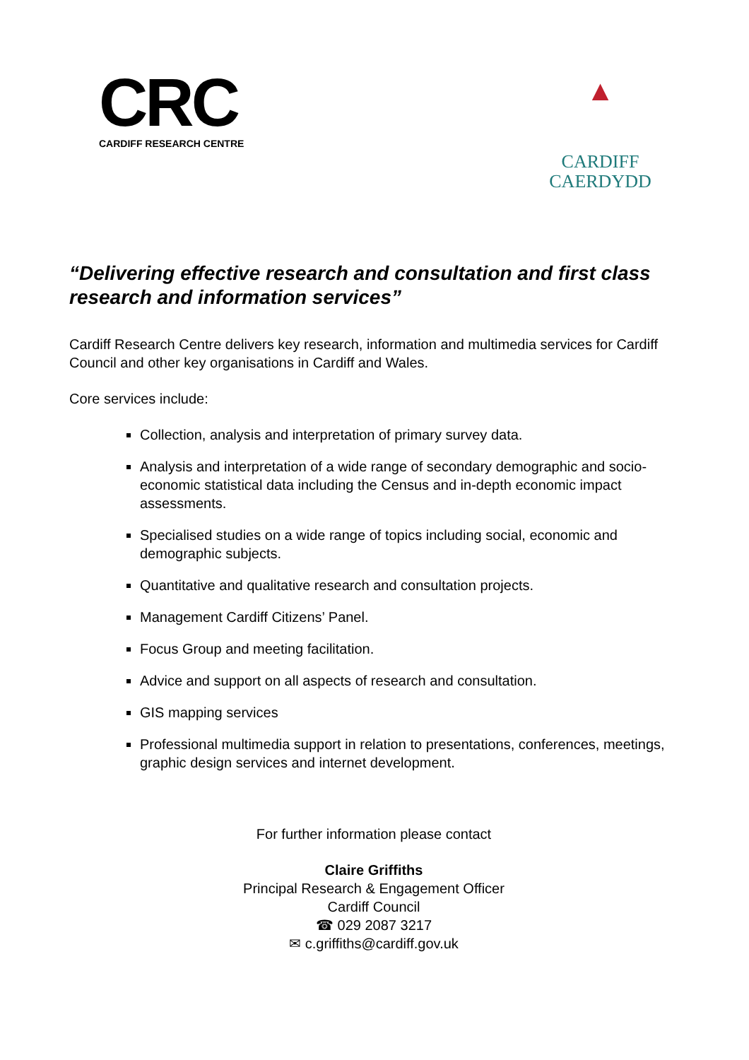CRC
CARDIFF RESEARCH CENTRE
▲
CARDIFF
CAERDYDD
“Delivering effective research and consultation and first class research and information services”
Cardiff Research Centre delivers key research, information and multimedia services for Cardiff Council and other key organisations in Cardiff and Wales.
Core services include:
Collection, analysis and interpretation of primary survey data.
Analysis and interpretation of a wide range of secondary demographic and socio-economic statistical data including the Census and in-depth economic impact assessments.
Specialised studies on a wide range of topics including social, economic and demographic subjects.
Quantitative and qualitative research and consultation projects.
Management Cardiff Citizens’ Panel.
Focus Group and meeting facilitation.
Advice and support on all aspects of research and consultation.
GIS mapping services
Professional multimedia support in relation to presentations, conferences, meetings, graphic design services and internet development.
For further information please contact
Claire Griffiths
Principal Research & Engagement Officer
Cardiff Council
☎ 029 2087 3217
✉ c.griffiths@cardiff.gov.uk